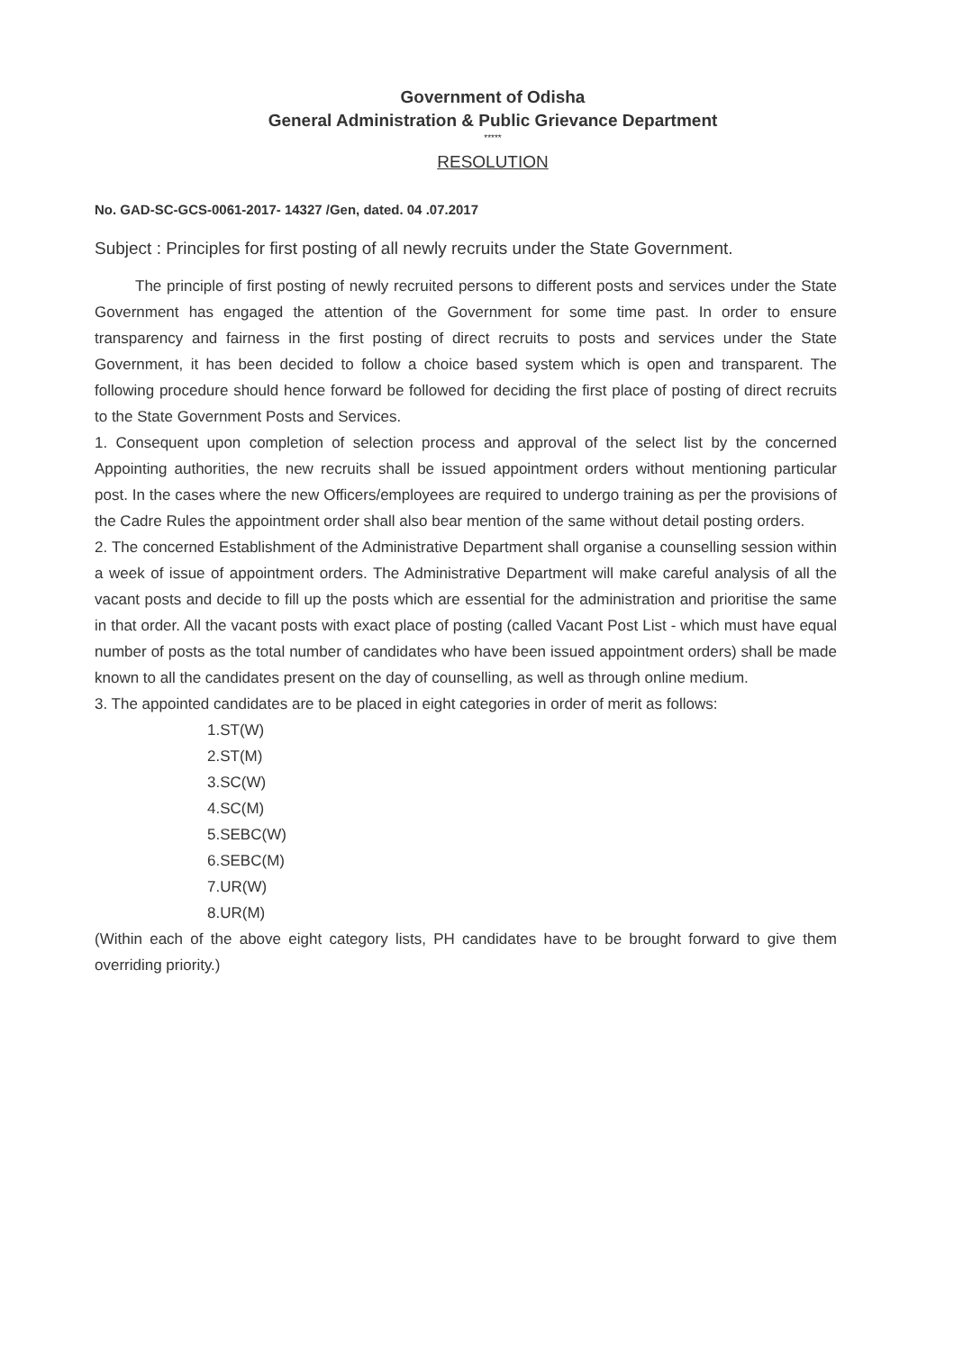Government of Odisha
General Administration & Public Grievance Department
*****
RESOLUTION
No. GAD-SC-GCS-0061-2017- 14327 /Gen, dated. 04 .07.2017
Subject : Principles for first posting of all newly recruits under the State Government.
The principle of first posting of newly recruited persons to different posts and services under the State Government has engaged the attention of the Government for some time past. In order to ensure transparency and fairness in the first posting of direct recruits to posts and services under the State Government, it has been decided to follow a choice based system which is open and transparent. The following procedure should hence forward be followed for deciding the first place of posting of direct recruits to the State Government Posts and Services.
1. Consequent upon completion of selection process and approval of the select list by the concerned Appointing authorities, the new recruits shall be issued appointment orders without mentioning particular post. In the cases where the new Officers/employees are required to undergo training as per the provisions of the Cadre Rules the appointment order shall also bear mention of the same without detail posting orders.
2. The concerned Establishment of the Administrative Department shall organise a counselling session within a week of issue of appointment orders. The Administrative Department will make careful analysis of all the vacant posts and decide to fill up the posts which are essential for the administration and prioritise the same in that order. All the vacant posts with exact place of posting (called Vacant Post List - which must have equal number of posts as the total number of candidates who have been issued appointment orders) shall be made known to all the candidates present on the day of counselling, as well as through online medium.
3. The appointed candidates are to be placed in eight categories in order of merit as follows:
1.ST(W)
2.ST(M)
3.SC(W)
4.SC(M)
5.SEBC(W)
6.SEBC(M)
7.UR(W)
8.UR(M)
(Within each of the above eight category lists, PH candidates have to be brought forward to give them overriding priority.)